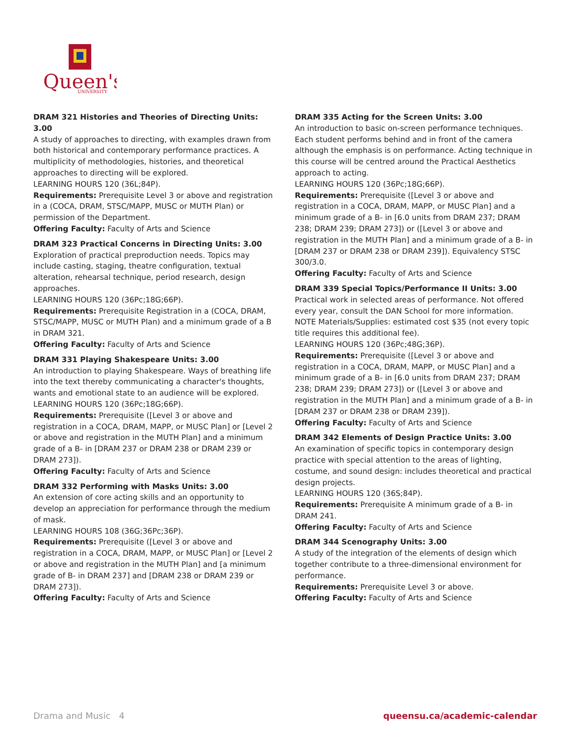Queen's
UNIVERSITY
DRAM 321 Histories and Theories of Directing Units: 3.00
A study of approaches to directing, with examples drawn from both historical and contemporary performance practices. A multiplicity of methodologies, histories, and theoretical approaches to directing will be explored.
LEARNING HOURS 120 (36L;84P).
Requirements: Prerequisite Level 3 or above and registration in a (COCA, DRAM, STSC/MAPP, MUSC or MUTH Plan) or permission of the Department.
Offering Faculty: Faculty of Arts and Science
DRAM 323 Practical Concerns in Directing Units: 3.00
Exploration of practical preproduction needs. Topics may include casting, staging, theatre configuration, textual alteration, rehearsal technique, period research, design approaches.
LEARNING HOURS 120 (36Pc;18G;66P).
Requirements: Prerequisite Registration in a (COCA, DRAM, STSC/MAPP, MUSC or MUTH Plan) and a minimum grade of a B in DRAM 321.
Offering Faculty: Faculty of Arts and Science
DRAM 331 Playing Shakespeare Units: 3.00
An introduction to playing Shakespeare. Ways of breathing life into the text thereby communicating a character's thoughts, wants and emotional state to an audience will be explored.
LEARNING HOURS 120 (36Pc;18G;66P).
Requirements: Prerequisite ([Level 3 or above and registration in a COCA, DRAM, MAPP, or MUSC Plan] or [Level 2 or above and registration in the MUTH Plan] and a minimum grade of a B- in [DRAM 237 or DRAM 238 or DRAM 239 or DRAM 273]).
Offering Faculty: Faculty of Arts and Science
DRAM 332 Performing with Masks Units: 3.00
An extension of core acting skills and an opportunity to develop an appreciation for performance through the medium of mask.
LEARNING HOURS 108 (36G;36Pc;36P).
Requirements: Prerequisite ([Level 3 or above and registration in a COCA, DRAM, MAPP, or MUSC Plan] or [Level 2 or above and registration in the MUTH Plan] and [a minimum grade of B- in DRAM 237] and [DRAM 238 or DRAM 239 or DRAM 273]).
Offering Faculty: Faculty of Arts and Science
DRAM 335 Acting for the Screen Units: 3.00
An introduction to basic on-screen performance techniques. Each student performs behind and in front of the camera although the emphasis is on performance. Acting technique in this course will be centred around the Practical Aesthetics approach to acting.
LEARNING HOURS 120 (36Pc;18G;66P).
Requirements: Prerequisite ([Level 3 or above and registration in a COCA, DRAM, MAPP, or MUSC Plan] and a minimum grade of a B- in [6.0 units from DRAM 237; DRAM 238; DRAM 239; DRAM 273]) or ([Level 3 or above and registration in the MUTH Plan] and a minimum grade of a B- in [DRAM 237 or DRAM 238 or DRAM 239]). Equivalency STSC 300/3.0.
Offering Faculty: Faculty of Arts and Science
DRAM 339 Special Topics/Performance II Units: 3.00
Practical work in selected areas of performance. Not offered every year, consult the DAN School for more information. NOTE Materials/Supplies: estimated cost $35 (not every topic title requires this additional fee).
LEARNING HOURS 120 (36Pc;48G;36P).
Requirements: Prerequisite ([Level 3 or above and registration in a COCA, DRAM, MAPP, or MUSC Plan] and a minimum grade of a B- in [6.0 units from DRAM 237; DRAM 238; DRAM 239; DRAM 273]) or ([Level 3 or above and registration in the MUTH Plan] and a minimum grade of a B- in [DRAM 237 or DRAM 238 or DRAM 239]).
Offering Faculty: Faculty of Arts and Science
DRAM 342 Elements of Design Practice Units: 3.00
An examination of specific topics in contemporary design practice with special attention to the areas of lighting, costume, and sound design: includes theoretical and practical design projects.
LEARNING HOURS 120 (36S;84P).
Requirements: Prerequisite A minimum grade of a B- in DRAM 241.
Offering Faculty: Faculty of Arts and Science
DRAM 344 Scenography Units: 3.00
A study of the integration of the elements of design which together contribute to a three-dimensional environment for performance.
Requirements: Prerequisite Level 3 or above.
Offering Faculty: Faculty of Arts and Science
Drama and Music 4 queensu.ca/academic-calendar